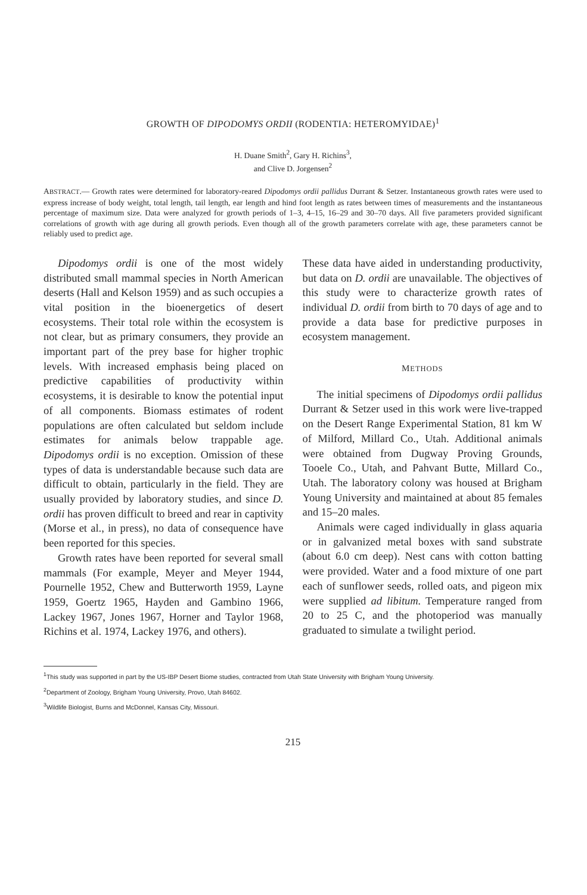GROWTH OF DIPODOMYS ORDII (RODENTIA: HETEROMYIDAE)<sup>1</sup>
H. Duane Smith<sup>2</sup>, Gary H. Richins<sup>3</sup>,
and Clive D. Jorgensen<sup>2</sup>
ABSTRACT.— Growth rates were determined for laboratory-reared Dipodomys ordii pallidus Durrant & Setzer. Instantaneous growth rates were used to express increase of body weight, total length, tail length, ear length and hind foot length as rates between times of measurements and the instantaneous percentage of maximum size. Data were analyzed for growth periods of 1–3, 4–15, 16–29 and 30–70 days. All five parameters provided significant correlations of growth with age during all growth periods. Even though all of the growth parameters correlate with age, these parameters cannot be reliably used to predict age.
Dipodomys ordii is one of the most widely distributed small mammal species in North American deserts (Hall and Kelson 1959) and as such occupies a vital position in the bioenergetics of desert ecosystems. Their total role within the ecosystem is not clear, but as primary consumers, they provide an important part of the prey base for higher trophic levels. With increased emphasis being placed on predictive capabilities of productivity within ecosystems, it is desirable to know the potential input of all components. Biomass estimates of rodent populations are often calculated but seldom include estimates for animals below trappable age. Dipodomys ordii is no exception. Omission of these types of data is understandable because such data are difficult to obtain, particularly in the field. They are usually provided by laboratory studies, and since D. ordii has proven difficult to breed and rear in captivity (Morse et al., in press), no data of consequence have been reported for this species.
Growth rates have been reported for several small mammals (For example, Meyer and Meyer 1944, Pournelle 1952, Chew and Butterworth 1959, Layne 1959, Goertz 1965, Hayden and Gambino 1966, Lackey 1967, Jones 1967, Horner and Taylor 1968, Richins et al. 1974, Lackey 1976, and others).
These data have aided in understanding productivity, but data on D. ordii are unavailable. The objectives of this study were to characterize growth rates of individual D. ordii from birth to 70 days of age and to provide a data base for predictive purposes in ecosystem management.
METHODS
The initial specimens of Dipodomys ordii pallidus Durrant & Setzer used in this work were live-trapped on the Desert Range Experimental Station, 81 km W of Milford, Millard Co., Utah. Additional animals were obtained from Dugway Proving Grounds, Tooele Co., Utah, and Pahvant Butte, Millard Co., Utah. The laboratory colony was housed at Brigham Young University and maintained at about 85 females and 15–20 males.
Animals were caged individually in glass aquaria or in galvanized metal boxes with sand substrate (about 6.0 cm deep). Nest cans with cotton batting were provided. Water and a food mixture of one part each of sunflower seeds, rolled oats, and pigeon mix were supplied ad libitum. Temperature ranged from 20 to 25 C, and the photoperiod was manually graduated to simulate a twilight period.
<sup>1</sup> This study was supported in part by the US-IBP Desert Biome studies, contracted from Utah State University with Brigham Young University.
<sup>2</sup> Department of Zoology, Brigham Young University, Provo, Utah 84602.
<sup>3</sup> Wildlife Biologist, Burns and McDonnel, Kansas City, Missouri.
215